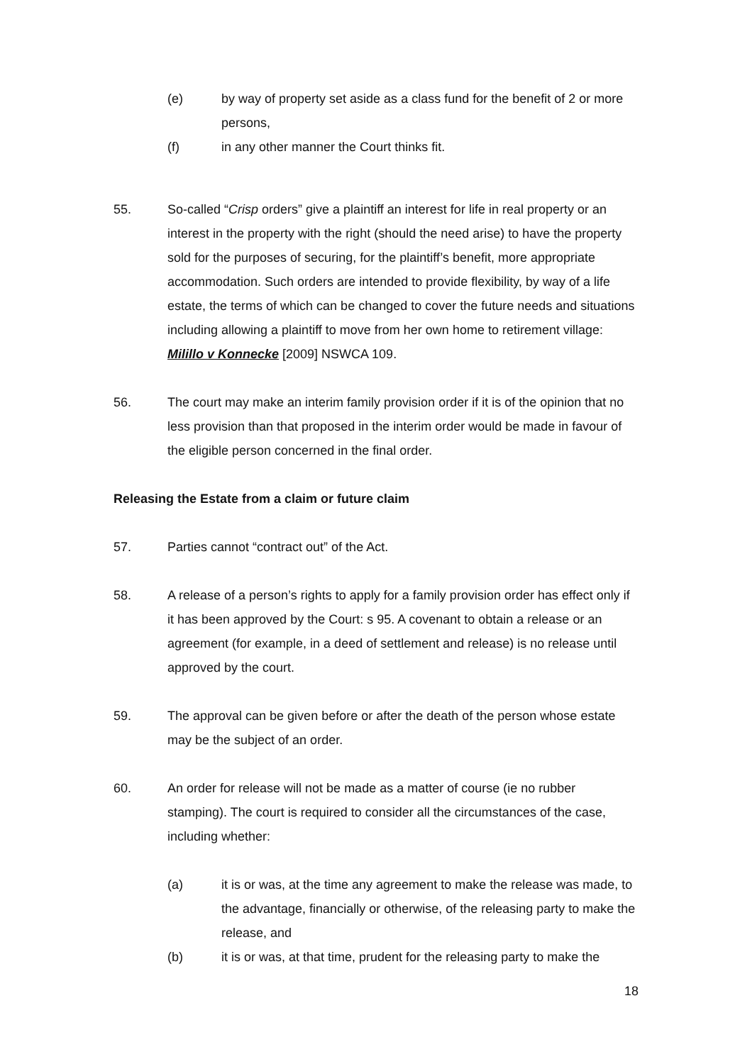(e) by way of property set aside as a class fund for the benefit of 2 or more persons,
(f) in any other manner the Court thinks fit.
55. So-called “Crisp orders” give a plaintiff an interest for life in real property or an interest in the property with the right (should the need arise) to have the property sold for the purposes of securing, for the plaintiff’s benefit, more appropriate accommodation. Such orders are intended to provide flexibility, by way of a life estate, the terms of which can be changed to cover the future needs and situations including allowing a plaintiff to move from her own home to retirement village: Milillo v Konnecke [2009] NSWCA 109.
56. The court may make an interim family provision order if it is of the opinion that no less provision than that proposed in the interim order would be made in favour of the eligible person concerned in the final order.
Releasing the Estate from a claim or future claim
57. Parties cannot “contract out” of the Act.
58. A release of a person’s rights to apply for a family provision order has effect only if it has been approved by the Court: s 95. A covenant to obtain a release or an agreement (for example, in a deed of settlement and release) is no release until approved by the court.
59. The approval can be given before or after the death of the person whose estate may be the subject of an order.
60. An order for release will not be made as a matter of course (ie no rubber stamping). The court is required to consider all the circumstances of the case, including whether:
(a) it is or was, at the time any agreement to make the release was made, to the advantage, financially or otherwise, of the releasing party to make the release, and
(b) it is or was, at that time, prudent for the releasing party to make the
18